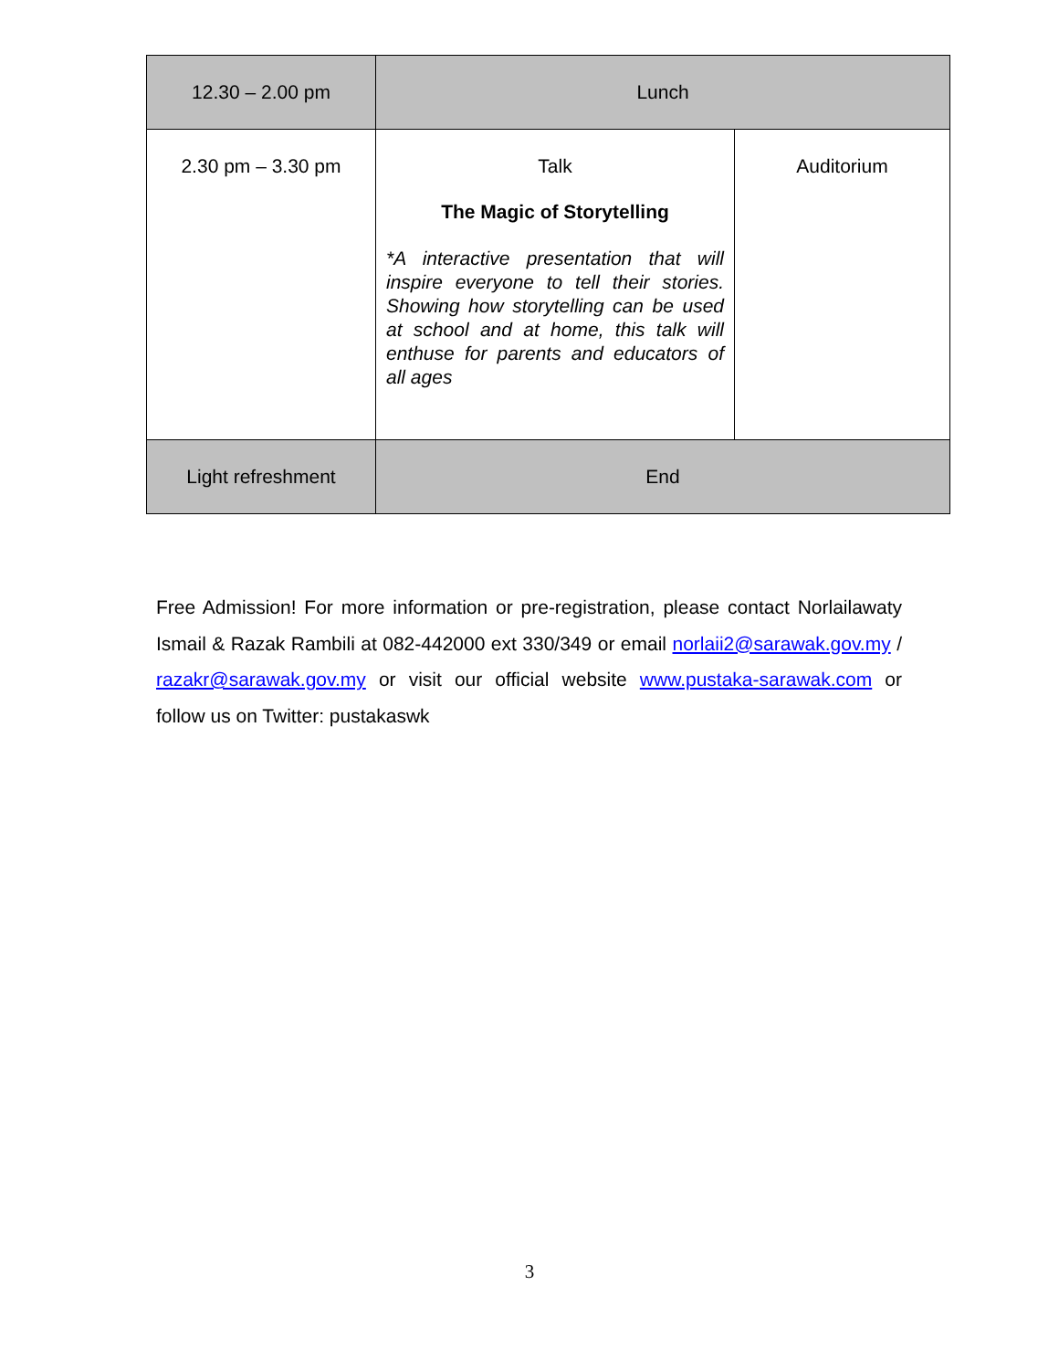| 12.30 – 2.00 pm | Lunch | |
| 2.30 pm – 3.30 pm | Talk The Magic of Storytelling *A interactive presentation that will inspire everyone to tell their stories. Showing how storytelling can be used at school and at home, this talk will enthuse for parents and educators of all ages | Auditorium |
| Light refreshment | End | |
Free Admission! For more information or pre-registration, please contact Norlailawaty Ismail & Razak Rambili at 082-442000 ext 330/349 or email norlaii2@sarawak.gov.my / razakr@sarawak.gov.my or visit our official website www.pustaka-sarawak.com or follow us on Twitter: pustakaswk
3